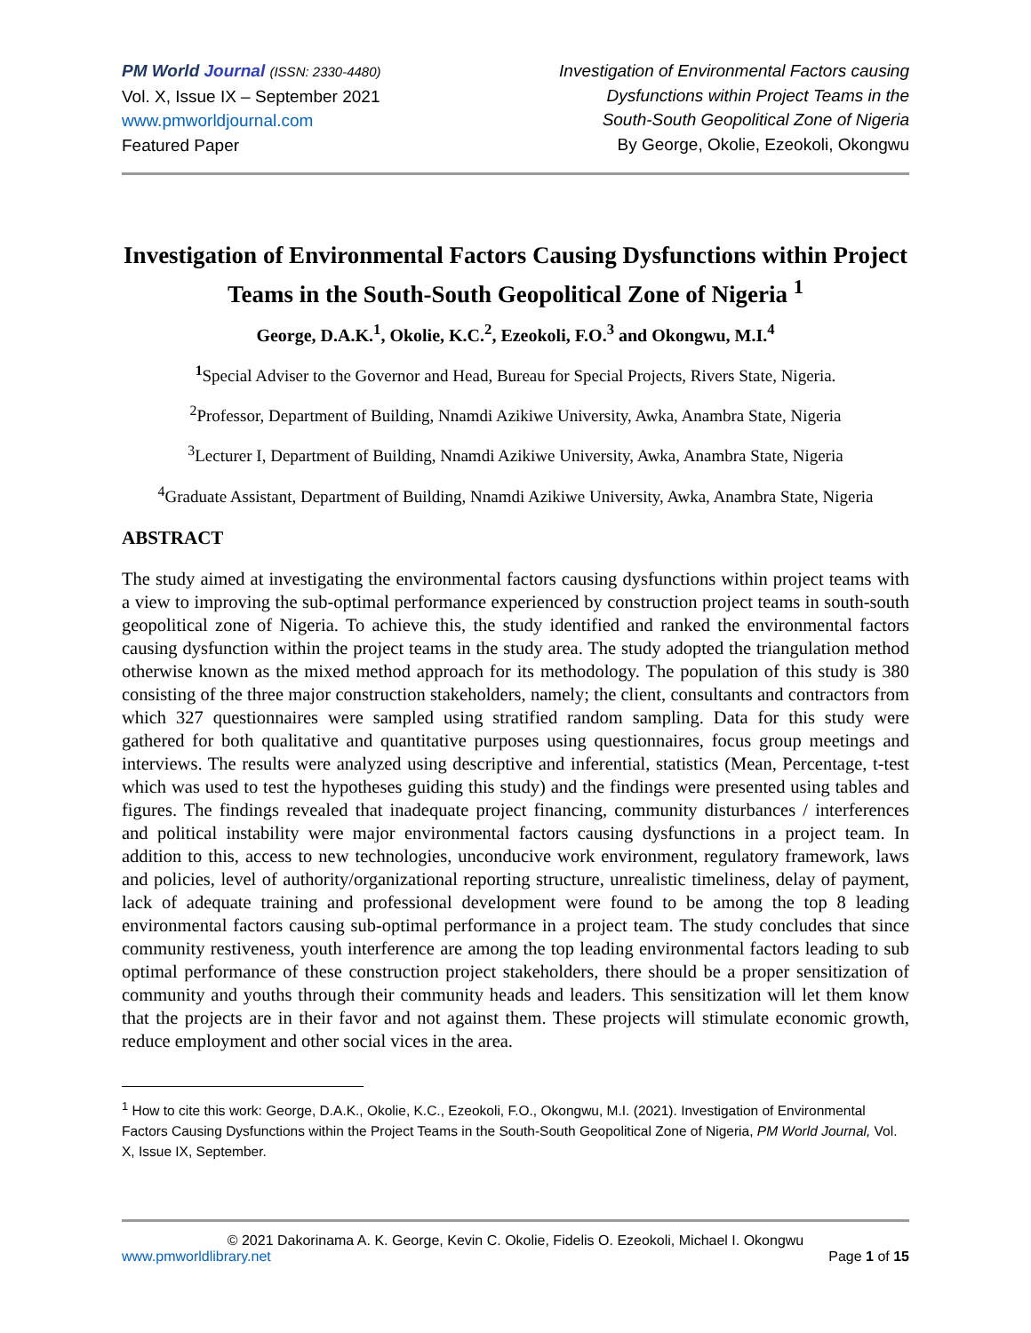PM World Journal (ISSN: 2330-4480)
Vol. X, Issue IX – September 2021
www.pmworldjournal.com
Featured Paper
Investigation of Environmental Factors causing
Dysfunctions within Project Teams in the
South-South Geopolitical Zone of Nigeria
By George, Okolie, Ezeokoli, Okongwu
Investigation of Environmental Factors Causing Dysfunctions within Project Teams in the South-South Geopolitical Zone of Nigeria <sup>1</sup>
George, D.A.K.<sup>1</sup>, Okolie, K.C.<sup>2</sup>, Ezeokoli, F.O.<sup>3</sup> and Okongwu, M.I.<sup>4</sup>
<sup>1</sup> Special Adviser to the Governor and Head, Bureau for Special Projects, Rivers State, Nigeria.
<sup>2</sup> Professor, Department of Building, Nnamdi Azikiwe University, Awka, Anambra State, Nigeria
<sup>3</sup> Lecturer I, Department of Building, Nnamdi Azikiwe University, Awka, Anambra State, Nigeria
<sup>4</sup> Graduate Assistant, Department of Building, Nnamdi Azikiwe University, Awka, Anambra State, Nigeria
ABSTRACT
The study aimed at investigating the environmental factors causing dysfunctions within project teams with a view to improving the sub-optimal performance experienced by construction project teams in south-south geopolitical zone of Nigeria. To achieve this, the study identified and ranked the environmental factors causing dysfunction within the project teams in the study area. The study adopted the triangulation method otherwise known as the mixed method approach for its methodology. The population of this study is 380 consisting of the three major construction stakeholders, namely; the client, consultants and contractors from which 327 questionnaires were sampled using stratified random sampling. Data for this study were gathered for both qualitative and quantitative purposes using questionnaires, focus group meetings and interviews. The results were analyzed using descriptive and inferential, statistics (Mean, Percentage, t-test which was used to test the hypotheses guiding this study) and the findings were presented using tables and figures. The findings revealed that inadequate project financing, community disturbances / interferences and political instability were major environmental factors causing dysfunctions in a project team. In addition to this, access to new technologies, unconducive work environment, regulatory framework, laws and policies, level of authority/organizational reporting structure, unrealistic timeliness, delay of payment, lack of adequate training and professional development were found to be among the top 8 leading environmental factors causing sub-optimal performance in a project team. The study concludes that since community restiveness, youth interference are among the top leading environmental factors leading to sub optimal performance of these construction project stakeholders, there should be a proper sensitization of community and youths through their community heads and leaders. This sensitization will let them know that the projects are in their favor and not against them. These projects will stimulate economic growth, reduce employment and other social vices in the area.
<sup>1</sup> How to cite this work: George, D.A.K., Okolie, K.C., Ezeokoli, F.O., Okongwu, M.I. (2021). Investigation of Environmental Factors Causing Dysfunctions within the Project Teams in the South-South Geopolitical Zone of Nigeria, PM World Journal, Vol. X, Issue IX, September.
© 2021 Dakorinama A. K. George, Kevin C. Okolie, Fidelis O. Ezeokoli, Michael I. Okongwu
www.pmworldlibrary.net Page 1 of 15